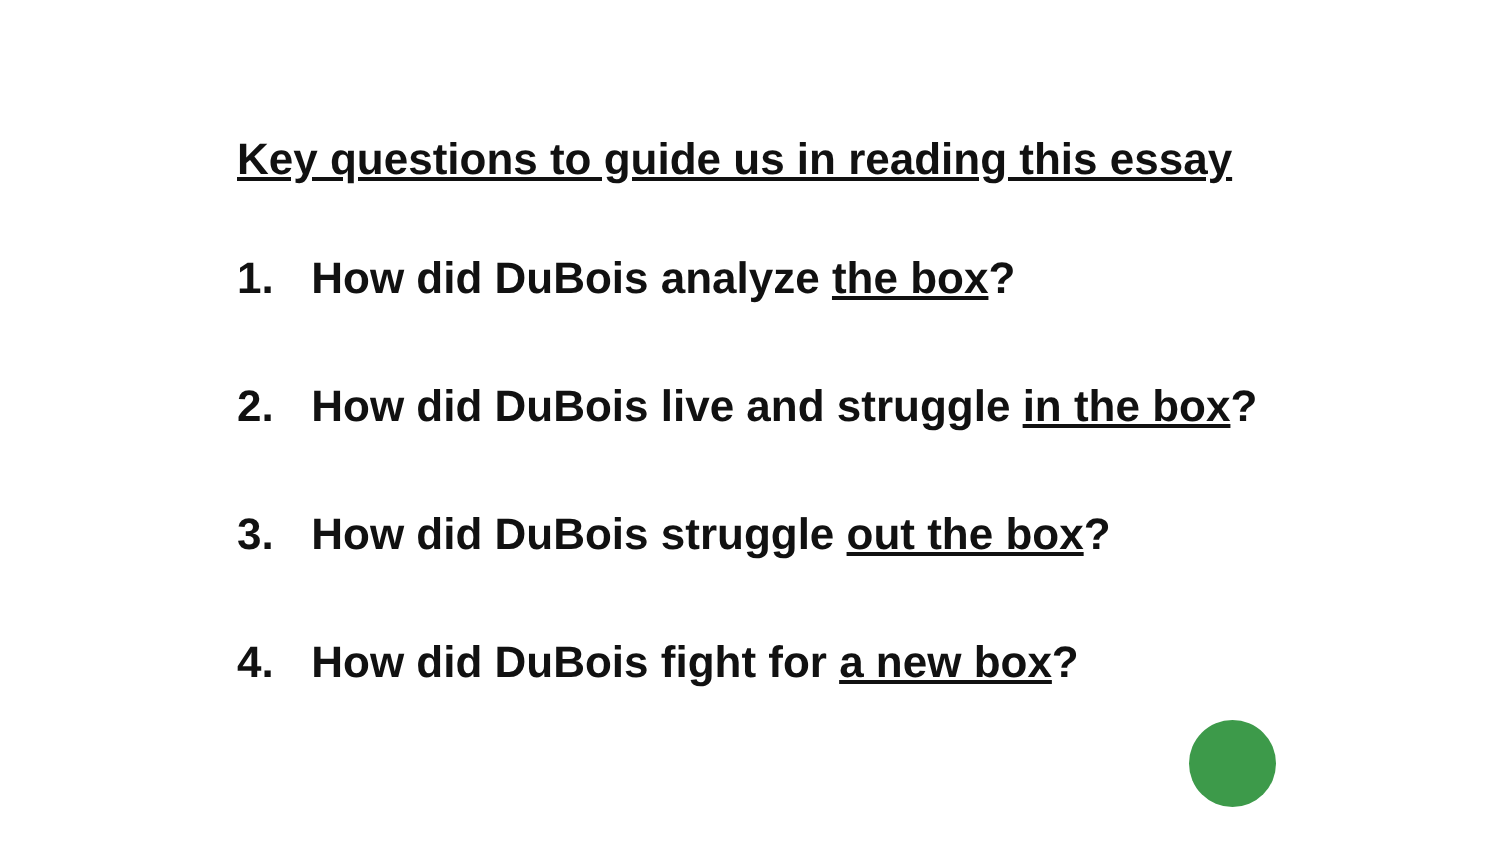Key questions to guide us in reading this essay
1. How did DuBois analyze the box?
2. How did DuBois live and struggle in the box?
3. How did DuBois struggle out the box?
4. How did DuBois fight for a new box?